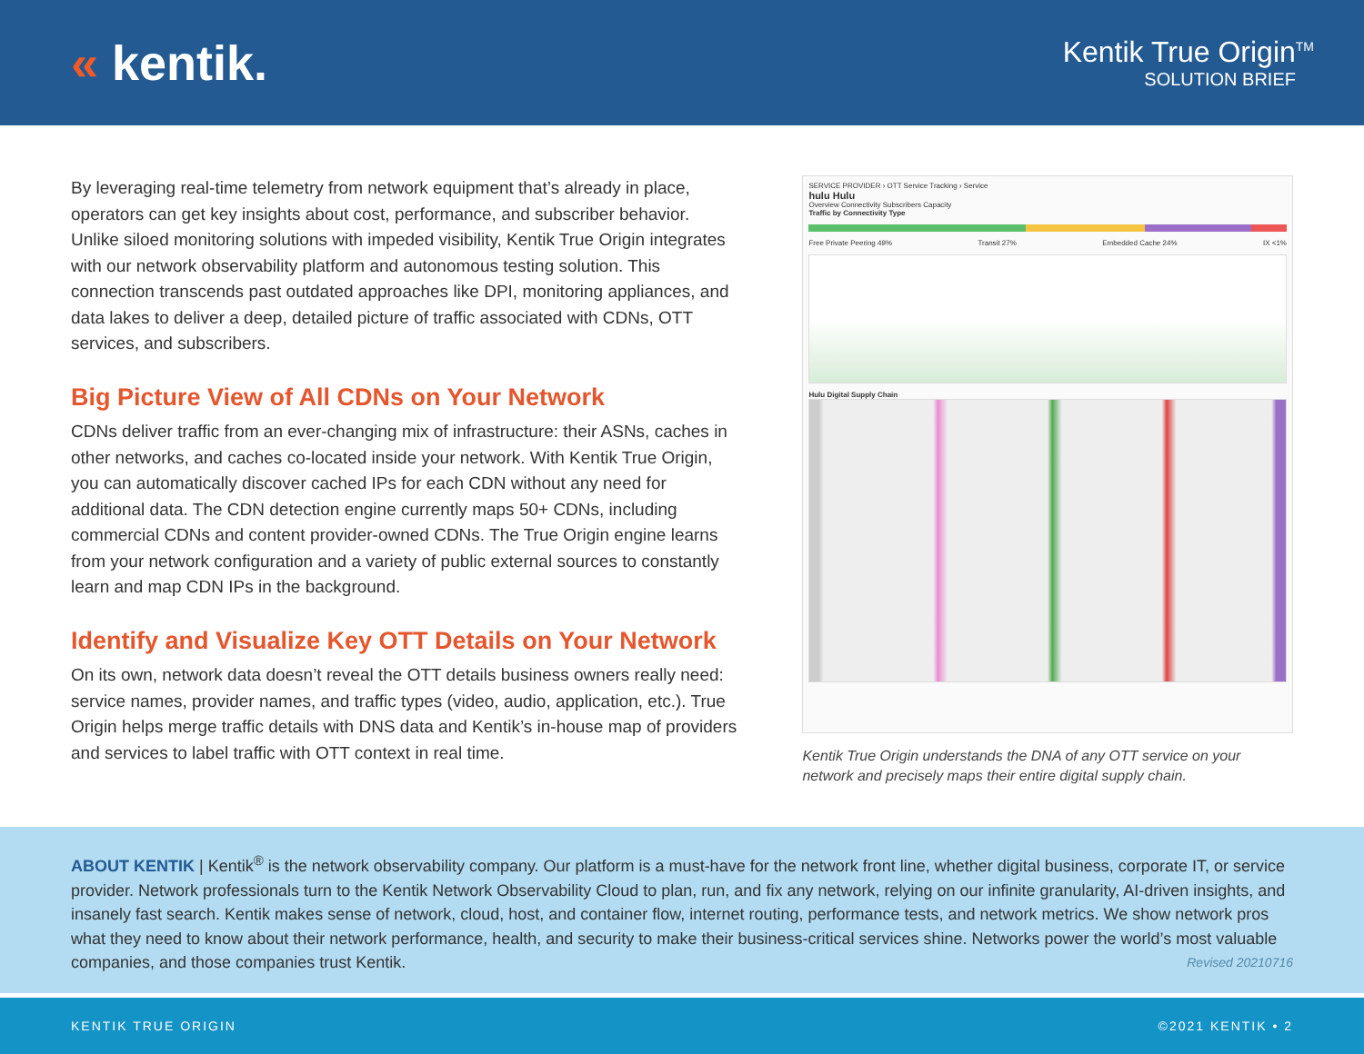« kentik.
Kentik True Origin<sup>TM</sup>
SOLUTION BRIEF
By leveraging real-time telemetry from network equipment that’s already in place, operators can get key insights about cost, performance, and subscriber behavior. Unlike siloed monitoring solutions with impeded visibility, Kentik True Origin integrates with our network observability platform and autonomous testing solution. This connection transcends past outdated approaches like DPI, monitoring appliances, and data lakes to deliver a deep, detailed picture of traffic associated with CDNs, OTT services, and subscribers.
Big Picture View of All CDNs on Your Network
CDNs deliver traffic from an ever-changing mix of infrastructure: their ASNs, caches in other networks, and caches co-located inside your network. With Kentik True Origin, you can automatically discover cached IPs for each CDN without any need for additional data. The CDN detection engine currently maps 50+ CDNs, including commercial CDNs and content provider-owned CDNs. The True Origin engine learns from your network configuration and a variety of public external sources to constantly learn and map CDN IPs in the background.
Identify and Visualize Key OTT Details on Your Network
On its own, network data doesn’t reveal the OTT details business owners really need: service names, provider names, and traffic types (video, audio, application, etc.). True Origin helps merge traffic details with DNS data and Kentik’s in-house map of providers and services to label traffic with OTT context in real time.
SERVICE PROVIDER › OTT Service Tracking › Service
hulu Hulu
Overview Connectivity Subscribers Capacity
Traffic by Connectivity Type
Free Private Peering 49% Transit 27% Embedded Cache 24% IX <1%
Hulu Digital Supply Chain
Kentik True Origin understands the DNA of any OTT service on your network and precisely maps their entire digital supply chain.
ABOUT KENTIK | Kentik<sup>®</sup> is the network observability company. Our platform is a must-have for the network front line, whether digital business, corporate IT, or service provider. Network professionals turn to the Kentik Network Observability Cloud to plan, run, and fix any network, relying on our infinite granularity, AI-driven insights, and insanely fast search. Kentik makes sense of network, cloud, host, and container flow, internet routing, performance tests, and network metrics. We show network pros what they need to know about their network performance, health, and security to make their business-critical services shine. Networks power the world’s most valuable companies, and those companies trust Kentik. Revised 20210716
KENTIK TRUE ORIGIN ©2021 KENTIK • 2